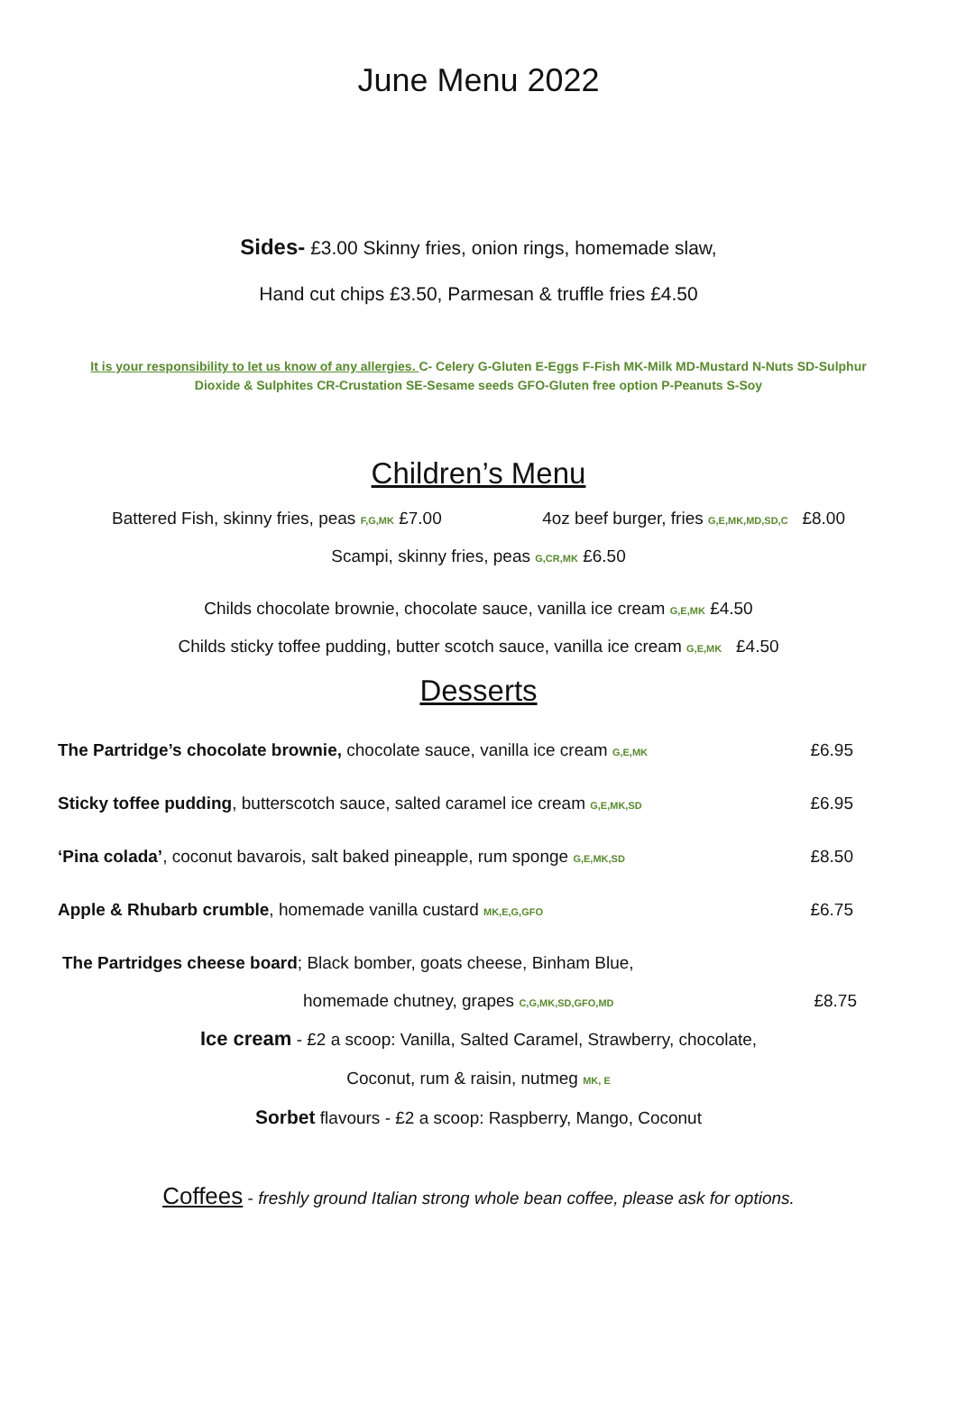June Menu 2022
Sides- £3.00 Skinny fries, onion rings, homemade slaw,
Hand cut chips £3.50, Parmesan & truffle fries £4.50
It is your responsibility to let us know of any allergies. C- Celery G-Gluten E-Eggs F-Fish MK-Milk MD-Mustard N-Nuts SD-Sulphur Dioxide & Sulphites CR-Crustation SE-Sesame seeds GFO-Gluten free option P-Peanuts S-Soy
Children’s Menu
Battered Fish, skinny fries, peas F,G,MK £7.00 4oz beef burger, fries G,E,MK,MD,SD,C £8.00
Scampi, skinny fries, peas G,CR,MK £6.50
Childs chocolate brownie, chocolate sauce, vanilla ice cream G,E,MK £4.50
Childs sticky toffee pudding, butter scotch sauce, vanilla ice cream G,E,MK £4.50
Desserts
The Partridge’s chocolate brownie, chocolate sauce, vanilla ice cream G,E,MK £6.95
Sticky toffee pudding, butterscotch sauce, salted caramel ice cream G,E,MK,SD £6.95
‘Pina colada’, coconut bavarois, salt baked pineapple, rum sponge G,E,MK,SD £8.50
Apple & Rhubarb crumble, homemade vanilla custard MK,E,G,GFO £6.75
The Partridges cheese board; Black bomber, goats cheese, Binham Blue,
homemade chutney, grapes C,G,MK,SD,GFO,MD £8.75
Ice cream - £2 a scoop: Vanilla, Salted Caramel, Strawberry, chocolate,
Coconut, rum & raisin, nutmeg MK, E
Sorbet flavours - £2 a scoop: Raspberry, Mango, Coconut
Coffees - freshly ground Italian strong whole bean coffee, please ask for options.